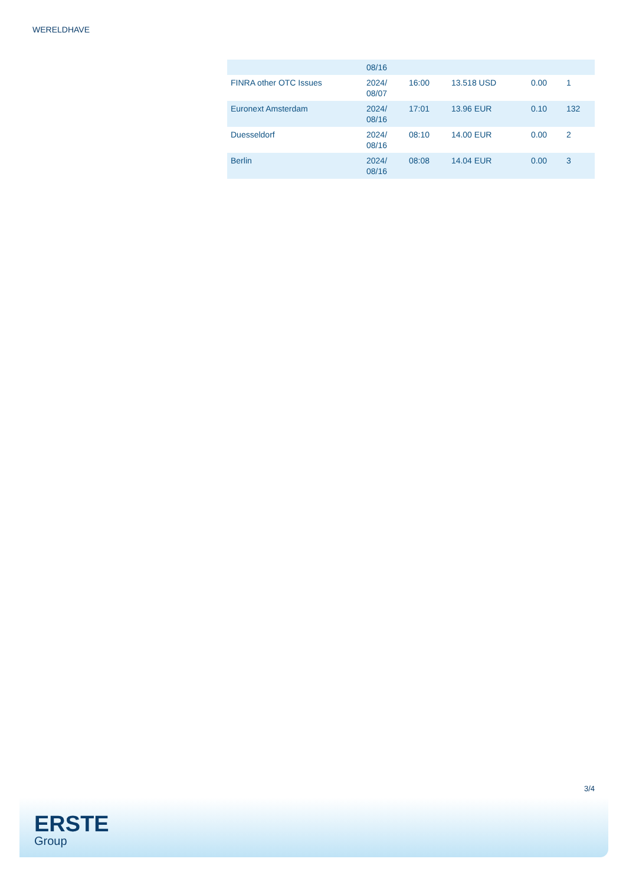WERELDHAVE
| | 08/16 | | | | |
| FINRA other OTC Issues | 2024/ 08/07 | 16:00 | 13.518 USD | 0.00 | 1 |
| Euronext Amsterdam | 2024/ 08/16 | 17:01 | 13.96 EUR | 0.10 | 132 |
| Duesseldorf | 2024/ 08/16 | 08:10 | 14.00 EUR | 0.00 | 2 |
| Berlin | 2024/ 08/16 | 08:08 | 14.04 EUR | 0.00 | 3 |
3/4
ERSTE
Group